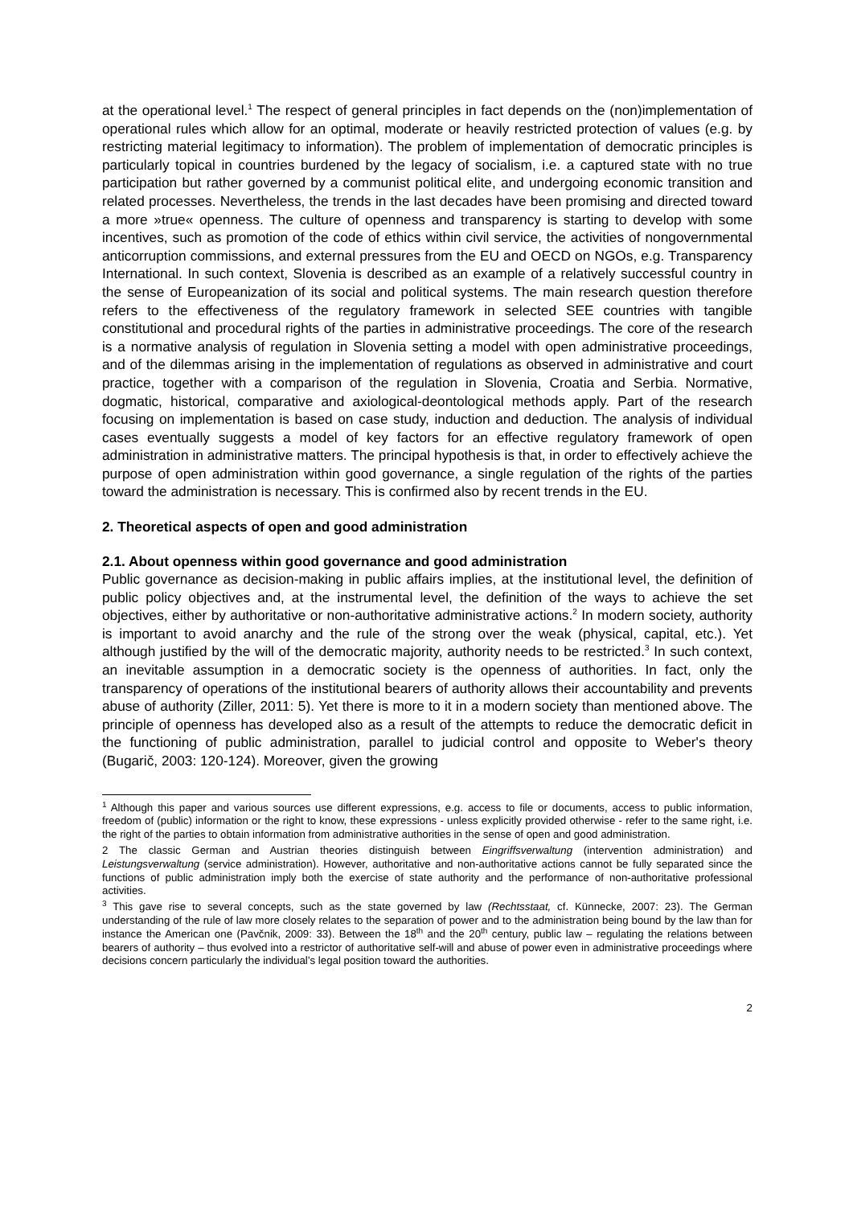at the operational level.<sup>1</sup> The respect of general principles in fact depends on the (non)implementation of operational rules which allow for an optimal, moderate or heavily restricted protection of values (e.g. by restricting material legitimacy to information). The problem of implementation of democratic principles is particularly topical in countries burdened by the legacy of socialism, i.e. a captured state with no true participation but rather governed by a communist political elite, and undergoing economic transition and related processes. Nevertheless, the trends in the last decades have been promising and directed toward a more »true« openness. The culture of openness and transparency is starting to develop with some incentives, such as promotion of the code of ethics within civil service, the activities of nongovernmental anticorruption commissions, and external pressures from the EU and OECD on NGOs, e.g. Transparency International. In such context, Slovenia is described as an example of a relatively successful country in the sense of Europeanization of its social and political systems. The main research question therefore refers to the effectiveness of the regulatory framework in selected SEE countries with tangible constitutional and procedural rights of the parties in administrative proceedings. The core of the research is a normative analysis of regulation in Slovenia setting a model with open administrative proceedings, and of the dilemmas arising in the implementation of regulations as observed in administrative and court practice, together with a comparison of the regulation in Slovenia, Croatia and Serbia. Normative, dogmatic, historical, comparative and axiological-deontological methods apply. Part of the research focusing on implementation is based on case study, induction and deduction. The analysis of individual cases eventually suggests a model of key factors for an effective regulatory framework of open administration in administrative matters. The principal hypothesis is that, in order to effectively achieve the purpose of open administration within good governance, a single regulation of the rights of the parties toward the administration is necessary. This is confirmed also by recent trends in the EU.
2. Theoretical aspects of open and good administration
2.1. About openness within good governance and good administration
Public governance as decision-making in public affairs implies, at the institutional level, the definition of public policy objectives and, at the instrumental level, the definition of the ways to achieve the set objectives, either by authoritative or non-authoritative administrative actions.<sup>2</sup> In modern society, authority is important to avoid anarchy and the rule of the strong over the weak (physical, capital, etc.). Yet although justified by the will of the democratic majority, authority needs to be restricted.<sup>3</sup> In such context, an inevitable assumption in a democratic society is the openness of authorities. In fact, only the transparency of operations of the institutional bearers of authority allows their accountability and prevents abuse of authority (Ziller, 2011: 5). Yet there is more to it in a modern society than mentioned above. The principle of openness has developed also as a result of the attempts to reduce the democratic deficit in the functioning of public administration, parallel to judicial control and opposite to Weber's theory (Bugarič, 2003: 120-124). Moreover, given the growing
<sup>1</sup> Although this paper and various sources use different expressions, e.g. access to file or documents, access to public information, freedom of (public) information or the right to know, these expressions - unless explicitly provided otherwise - refer to the same right, i.e. the right of the parties to obtain information from administrative authorities in the sense of open and good administration.
2 The classic German and Austrian theories distinguish between Eingriffsverwaltung (intervention administration) and Leistungsverwaltung (service administration). However, authoritative and non-authoritative actions cannot be fully separated since the functions of public administration imply both the exercise of state authority and the performance of non-authoritative professional activities.
<sup>3</sup> This gave rise to several concepts, such as the state governed by law (Rechtsstaat, cf. Künnecke, 2007: 23). The German understanding of the rule of law more closely relates to the separation of power and to the administration being bound by the law than for instance the American one (Pavčnik, 2009: 33). Between the 18<sup>th</sup> and the 20<sup>th</sup> century, public law – regulating the relations between bearers of authority – thus evolved into a restrictor of authoritative self-will and abuse of power even in administrative proceedings where decisions concern particularly the individual’s legal position toward the authorities.
2